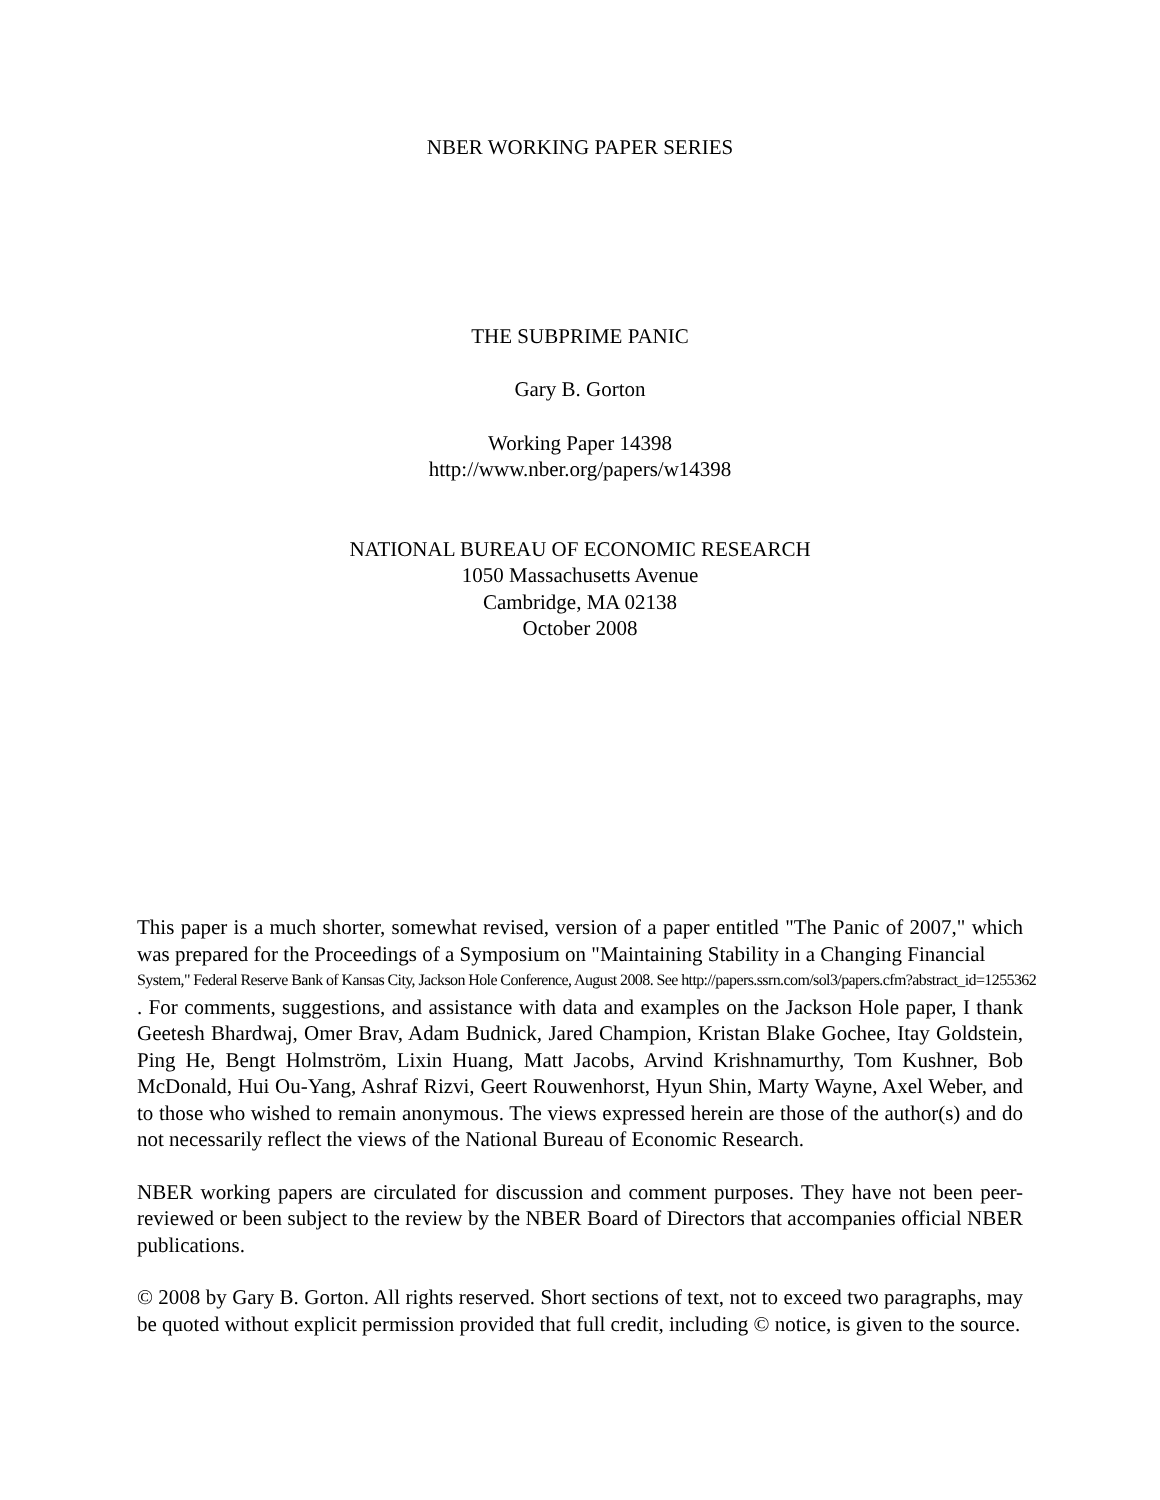NBER WORKING PAPER SERIES
THE SUBPRIME PANIC
Gary B. Gorton
Working Paper 14398
http://www.nber.org/papers/w14398
NATIONAL BUREAU OF ECONOMIC RESEARCH
1050 Massachusetts Avenue
Cambridge, MA 02138
October 2008
This paper is a much shorter, somewhat revised, version of a paper entitled "The Panic of 2007," which was prepared for the Proceedings of a Symposium on "Maintaining Stability in a Changing Financial
System," Federal Reserve Bank of Kansas City, Jackson Hole Conference, August 2008. See http://papers.ssrn.com/sol3/papers.cfm?abstract_id=1255362. For comments, suggestions, and assistance with data and examples on the Jackson Hole paper, I thank Geetesh Bhardwaj, Omer Brav, Adam Budnick, Jared Champion, Kristan Blake Gochee, Itay Goldstein, Ping He, Bengt Holmström, Lixin Huang, Matt Jacobs, Arvind Krishnamurthy, Tom Kushner, Bob McDonald, Hui Ou-Yang, Ashraf Rizvi, Geert Rouwenhorst, Hyun Shin, Marty Wayne, Axel Weber, and to those who wished to remain anonymous. The views expressed herein are those of the author(s) and do not necessarily reflect the views of the National Bureau of Economic Research.
NBER working papers are circulated for discussion and comment purposes. They have not been peer-reviewed or been subject to the review by the NBER Board of Directors that accompanies official NBER publications.
© 2008 by Gary B. Gorton. All rights reserved. Short sections of text, not to exceed two paragraphs, may be quoted without explicit permission provided that full credit, including © notice, is given to the source.